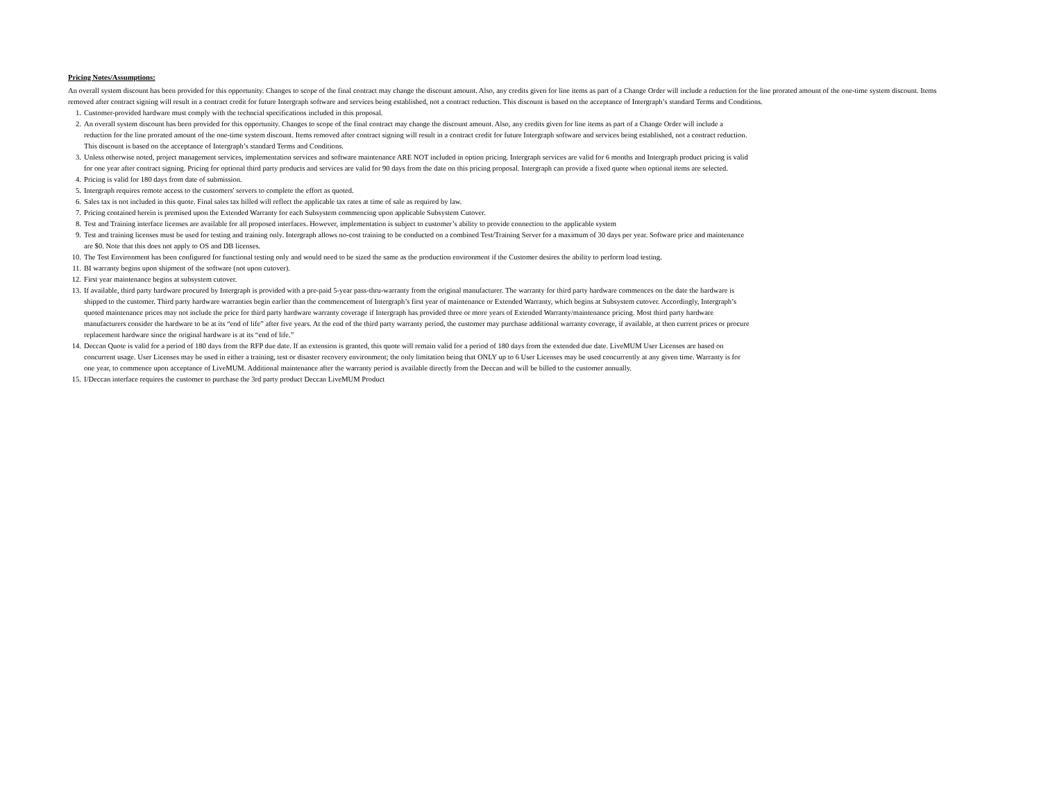Pricing Notes/Assumptions:
An overall system discount has been provided for this opportunity. Changes to scope of the final contract may change the discount amount. Also, any credits given for line items as part of a Change Order will include a reduction for the line prorated amount of the one-time system discount. Items removed after contract signing will result in a contract credit for future Intergraph software and services being established, not a contract reduction. This discount is based on the acceptance of Intergraph’s standard Terms and Conditions.
1. Customer-provided hardware must comply with the techncial specifications included in this proposal.
2. An overall system discount has been provided for this opportunity. Changes to scope of the final contract may change the discount amount. Also, any credits given for line items as part of a Change Order will include a reduction for the line prorated amount of the one-time system discount. Items removed after contract signing will result in a contract credit for future Intergraph software and services being established, not a contract reduction. This discount is based on the acceptance of Intergraph’s standard Terms and Conditions.
3. Unless otherwise noted, project management services, implementation services and software maintenance ARE NOT included in option pricing. Intergraph services are valid for 6 months and Intergraph product pricing is valid for one year after contract signing. Pricing for optional third party products and services are valid for 90 days from the date on this pricing proposal. Intergraph can provide a fixed quote when optional items are selected.
4. Pricing is valid for 180 days from date of submission.
5. Intergraph requires remote access to the customers' servers to complete the effort as quoted.
6. Sales tax is not included in this quote. Final sales tax billed will reflect the applicable tax rates at time of sale as required by law.
7. Pricing contained herein is premised upon the Extended Warranty for each Subsystem commencing upon applicable Subsystem Cutover.
8. Test and Training interface licenses are available for all proposed interfaces. However, implementation is subject to customer’s ability to provide connection to the applicable system
9. Test and training licenses must be used for testing and training only. Intergraph allows no-cost training to be conducted on a combined Test/Training Server for a maximum of 30 days per year. Software price and maintenance are $0. Note that this does not apply to OS and DB licenses.
10. The Test Environment has been configured for functional testing only and would need to be sized the same as the production environment if the Customer desires the ability to perform load testing.
11. BI warranty begins upon shipment of the software (not upon cutover).
12. First year maintenance begins at subsystem cutover.
13. If available, third party hardware procured by Intergraph is provided with a pre-paid 5-year pass-thru-warranty from the original manufacturer. The warranty for third party hardware commences on the date the hardware is shipped to the customer. Third party hardware warranties begin earlier than the commencement of Intergraph’s first year of maintenance or Extended Warranty, which begins at Subsystem cutover. Accordingly, Intergraph’s quoted maintenance prices may not include the price for third party hardware warranty coverage if Intergraph has provided three or more years of Extended Warranty/maintenance pricing. Most third party hardware manufacturers consider the hardware to be at its “end of life” after five years. At the end of the third party warranty period, the customer may purchase additional warranty coverage, if available, at then current prices or procure replacement hardware since the original hardware is at its “end of life.”
14. Deccan Quote is valid for a period of 180 days from the RFP due date. If an extension is granted, this quote will remain valid for a period of 180 days from the extended due date. LiveMUM User Licenses are based on concurrent usage. User Licenses may be used in either a training, test or disaster recovery environment; the only limitation being that ONLY up to 6 User Licenses may be used concurrently at any given time. Warranty is for one year, to commence upon acceptance of LiveMUM. Additional maintenance after the warranty period is available directly from the Deccan and will be billed to the customer annually.
15. I/Deccan interface requires the customer to purchase the 3rd party product Deccan LiveMUM Product